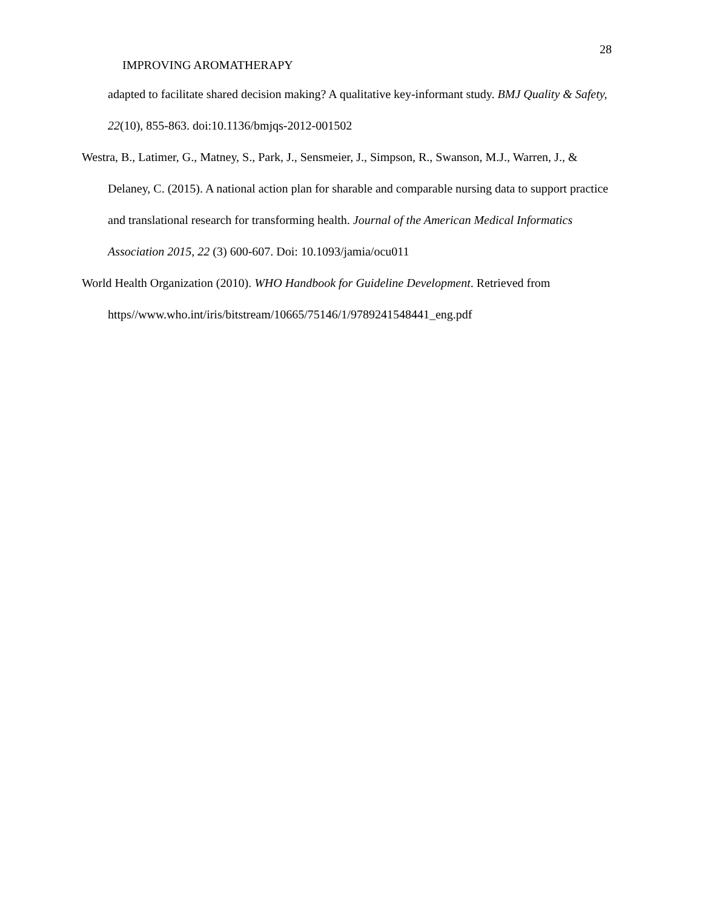28
IMPROVING AROMATHERAPY
adapted to facilitate shared decision making? A qualitative key-informant study. BMJ Quality & Safety, 22(10), 855-863. doi:10.1136/bmjqs-2012-001502
Westra, B., Latimer, G., Matney, S., Park, J., Sensmeier, J., Simpson, R., Swanson, M.J., Warren, J., & Delaney, C. (2015). A national action plan for sharable and comparable nursing data to support practice and translational research for transforming health. Journal of the American Medical Informatics Association 2015, 22 (3) 600-607. Doi: 10.1093/jamia/ocu011
World Health Organization (2010). WHO Handbook for Guideline Development. Retrieved from https//www.who.int/iris/bitstream/10665/75146/1/9789241548441_eng.pdf